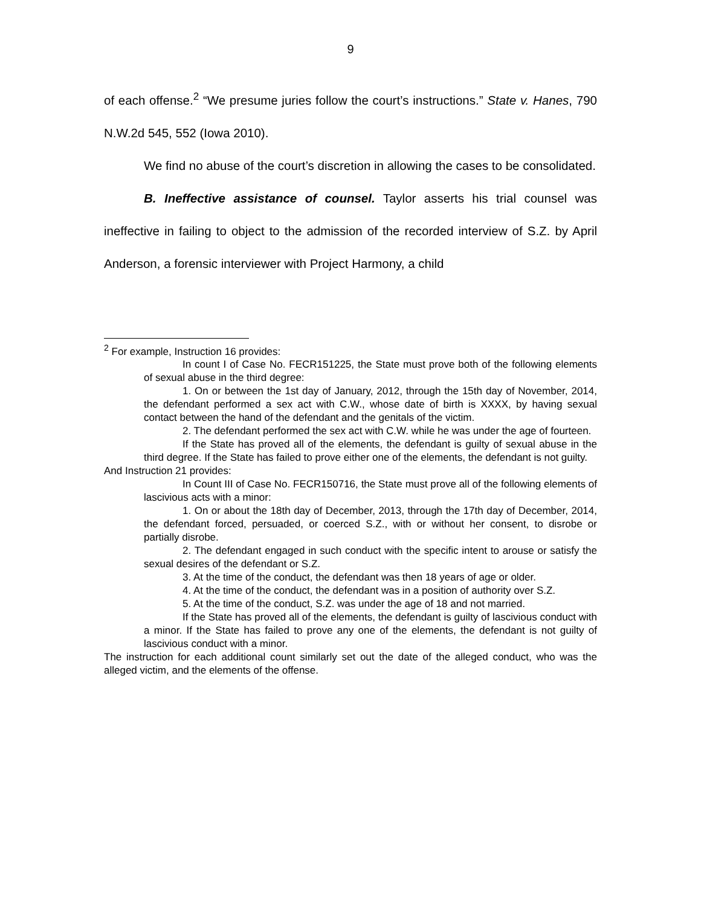9
of each offense.<sup>2</sup> “We presume juries follow the court’s instructions.” State v. Hanes, 790 N.W.2d 545, 552 (Iowa 2010).
We find no abuse of the court’s discretion in allowing the cases to be consolidated.
B. Ineffective assistance of counsel. Taylor asserts his trial counsel was ineffective in failing to object to the admission of the recorded interview of S.Z. by April Anderson, a forensic interviewer with Project Harmony, a child
<sup>2</sup> For example, Instruction 16 provides:
In count I of Case No. FECR151225, the State must prove both of the following elements of sexual abuse in the third degree:
1. On or between the 1st day of January, 2012, through the 15th day of November, 2014, the defendant performed a sex act with C.W., whose date of birth is XXXX, by having sexual contact between the hand of the defendant and the genitals of the victim.
2. The defendant performed the sex act with C.W. while he was under the age of fourteen.
If the State has proved all of the elements, the defendant is guilty of sexual abuse in the third degree. If the State has failed to prove either one of the elements, the defendant is not guilty.
And Instruction 21 provides:
In Count III of Case No. FECR150716, the State must prove all of the following elements of lascivious acts with a minor:
1. On or about the 18th day of December, 2013, through the 17th day of December, 2014, the defendant forced, persuaded, or coerced S.Z., with or without her consent, to disrobe or partially disrobe.
2. The defendant engaged in such conduct with the specific intent to arouse or satisfy the sexual desires of the defendant or S.Z.
3. At the time of the conduct, the defendant was then 18 years of age or older.
4. At the time of the conduct, the defendant was in a position of authority over S.Z.
5. At the time of the conduct, S.Z. was under the age of 18 and not married.
If the State has proved all of the elements, the defendant is guilty of lascivious conduct with a minor. If the State has failed to prove any one of the elements, the defendant is not guilty of lascivious conduct with a minor.
The instruction for each additional count similarly set out the date of the alleged conduct, who was the alleged victim, and the elements of the offense.